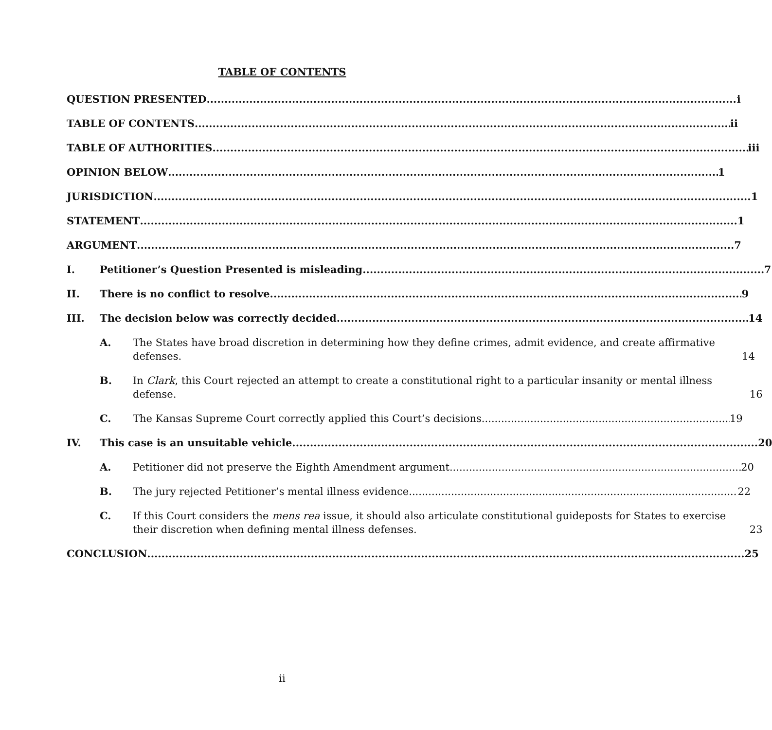TABLE OF CONTENTS
QUESTION PRESENTED i
TABLE OF CONTENTS ii
TABLE OF AUTHORITIES iii
OPINION BELOW 1
JURISDICTION 1
STATEMENT 1
ARGUMENT 7
I.
Petitioner’s Question Presented is misleading. 7
II.
There is no conflict to resolve. 9
III.
The decision below was correctly decided. 14
A. The States have broad discretion in determining how they define crimes, admit evidence, and create affirmative defenses. 14
B. In Clark, this Court rejected an attempt to create a constitutional right to a particular insanity or mental illness defense. 16
C. The Kansas Supreme Court correctly applied this Court’s decisions. 19
IV.
This case is an unsuitable vehicle. 20
A.
Petitioner did not preserve the Eighth Amendment argument. 20
B.
The jury rejected Petitioner’s mental illness evidence. 22
C. If this Court considers the mens rea issue, it should also articulate constitutional guideposts for States to exercise their discretion when defining mental illness defenses. 23
CONCLUSION 25
ii